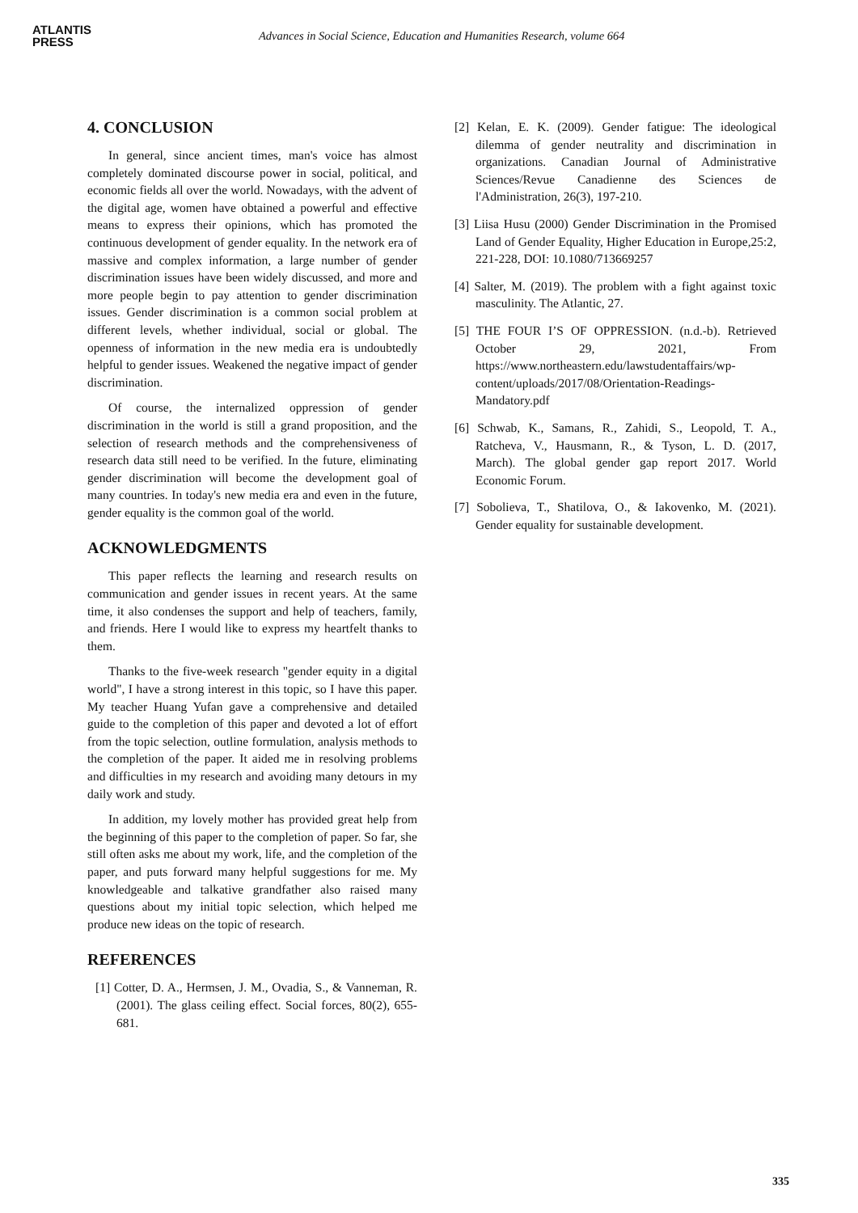ATLANTIS
PRESS
Advances in Social Science, Education and Humanities Research, volume 664
4. CONCLUSION
In general, since ancient times, man's voice has almost completely dominated discourse power in social, political, and economic fields all over the world. Nowadays, with the advent of the digital age, women have obtained a powerful and effective means to express their opinions, which has promoted the continuous development of gender equality. In the network era of massive and complex information, a large number of gender discrimination issues have been widely discussed, and more and more people begin to pay attention to gender discrimination issues. Gender discrimination is a common social problem at different levels, whether individual, social or global. The openness of information in the new media era is undoubtedly helpful to gender issues. Weakened the negative impact of gender discrimination.
Of course, the internalized oppression of gender discrimination in the world is still a grand proposition, and the selection of research methods and the comprehensiveness of research data still need to be verified. In the future, eliminating gender discrimination will become the development goal of many countries. In today's new media era and even in the future, gender equality is the common goal of the world.
ACKNOWLEDGMENTS
This paper reflects the learning and research results on communication and gender issues in recent years. At the same time, it also condenses the support and help of teachers, family, and friends. Here I would like to express my heartfelt thanks to them.
Thanks to the five-week research "gender equity in a digital world", I have a strong interest in this topic, so I have this paper. My teacher Huang Yufan gave a comprehensive and detailed guide to the completion of this paper and devoted a lot of effort from the topic selection, outline formulation, analysis methods to the completion of the paper. It aided me in resolving problems and difficulties in my research and avoiding many detours in my daily work and study.
In addition, my lovely mother has provided great help from the beginning of this paper to the completion of paper. So far, she still often asks me about my work, life, and the completion of the paper, and puts forward many helpful suggestions for me. My knowledgeable and talkative grandfather also raised many questions about my initial topic selection, which helped me produce new ideas on the topic of research.
REFERENCES
[1] Cotter, D. A., Hermsen, J. M., Ovadia, S., & Vanneman, R. (2001). The glass ceiling effect. Social forces, 80(2), 655-681.
[2] Kelan, E. K. (2009). Gender fatigue: The ideological dilemma of gender neutrality and discrimination in organizations. Canadian Journal of Administrative Sciences/Revue Canadienne des Sciences de l'Administration, 26(3), 197-210.
[3] Liisa Husu (2000) Gender Discrimination in the Promised Land of Gender Equality, Higher Education in Europe,25:2, 221-228, DOI: 10.1080/713669257
[4] Salter, M. (2019). The problem with a fight against toxic masculinity. The Atlantic, 27.
[5] THE FOUR I’S OF OPPRESSION. (n.d.-b). Retrieved October 29, 2021, From https://www.northeastern.edu/lawstudentaffairs/wp-content/uploads/2017/08/Orientation-Readings-Mandatory.pdf
[6] Schwab, K., Samans, R., Zahidi, S., Leopold, T. A., Ratcheva, V., Hausmann, R., & Tyson, L. D. (2017, March). The global gender gap report 2017. World Economic Forum.
[7] Sobolieva, T., Shatilova, O., & Iakovenko, M. (2021). Gender equality for sustainable development.
335